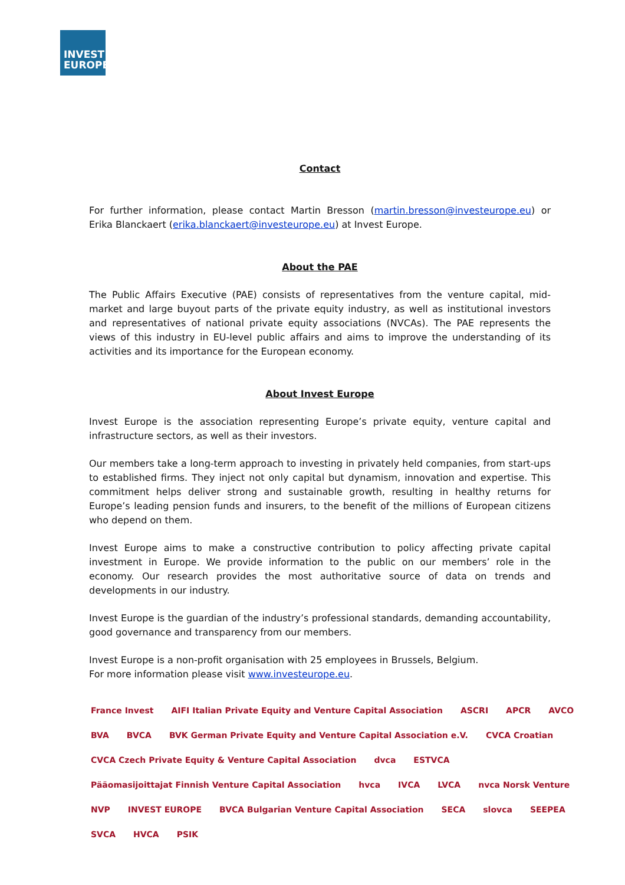INVEST
EUROPE
Contact
For further information, please contact Martin Bresson (martin.bresson@investeurope.eu) or Erika Blanckaert (erika.blanckaert@investeurope.eu) at Invest Europe.
About the PAE
The Public Affairs Executive (PAE) consists of representatives from the venture capital, mid-market and large buyout parts of the private equity industry, as well as institutional investors and representatives of national private equity associations (NVCAs). The PAE represents the views of this industry in EU-level public affairs and aims to improve the understanding of its activities and its importance for the European economy.
About Invest Europe
Invest Europe is the association representing Europe’s private equity, venture capital and infrastructure sectors, as well as their investors.
Our members take a long-term approach to investing in privately held companies, from start-ups to established firms. They inject not only capital but dynamism, innovation and expertise. This commitment helps deliver strong and sustainable growth, resulting in healthy returns for Europe’s leading pension funds and insurers, to the benefit of the millions of European citizens who depend on them.
Invest Europe aims to make a constructive contribution to policy affecting private capital investment in Europe. We provide information to the public on our members’ role in the economy. Our research provides the most authoritative source of data on trends and developments in our industry.
Invest Europe is the guardian of the industry’s professional standards, demanding accountability, good governance and transparency from our members.
Invest Europe is a non-profit organisation with 25 employees in Brussels, Belgium.
For more information please visit www.investeurope.eu.
France Invest AIFI Italian Private Equity and Venture Capital Association ASCRI APCR AVCO BVA BVCA BVK German Private Equity and Venture Capital Association e.V. CVCA Croatian CVCA Czech Private Equity & Venture Capital Association dvca ESTVCA Pääomasijoittajat Finnish Venture Capital Association hvca IVCA LVCA nvca Norsk Venture NVP INVEST EUROPE BVCA Bulgarian Venture Capital Association SECA slovca SEEPEA SVCA HVCA PSIK